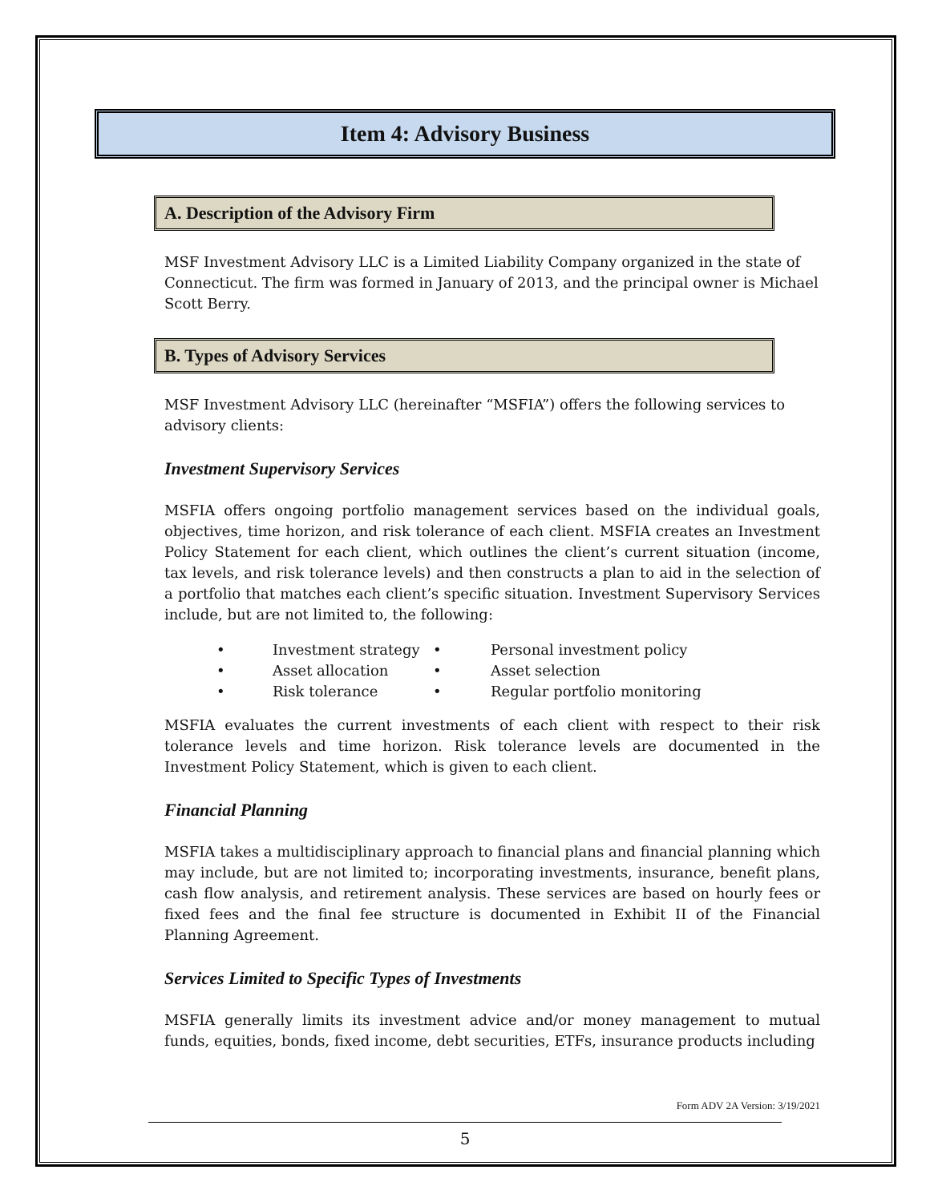Item 4: Advisory Business
A. Description of the Advisory Firm
MSF Investment Advisory LLC is a Limited Liability Company organized in the state of Connecticut. The firm was formed in January of 2013, and the principal owner is Michael Scott Berry.
B. Types of Advisory Services
MSF Investment Advisory LLC (hereinafter “MSFIA”) offers the following services to advisory clients:
Investment Supervisory Services
MSFIA offers ongoing portfolio management services based on the individual goals, objectives, time horizon, and risk tolerance of each client. MSFIA creates an Investment Policy Statement for each client, which outlines the client’s current situation (income, tax levels, and risk tolerance levels) and then constructs a plan to aid in the selection of a portfolio that matches each client’s specific situation. Investment Supervisory Services include, but are not limited to, the following:
| • | Investment strategy | • | Personal investment policy |
| • | Asset allocation | • | Asset selection |
| • | Risk tolerance | • | Regular portfolio monitoring |
MSFIA evaluates the current investments of each client with respect to their risk tolerance levels and time horizon. Risk tolerance levels are documented in the Investment Policy Statement, which is given to each client.
Financial Planning
MSFIA takes a multidisciplinary approach to financial plans and financial planning which may include, but are not limited to; incorporating investments, insurance, benefit plans, cash flow analysis, and retirement analysis. These services are based on hourly fees or fixed fees and the final fee structure is documented in Exhibit II of the Financial Planning Agreement.
Services Limited to Specific Types of Investments
MSFIA generally limits its investment advice and/or money management to mutual funds, equities, bonds, fixed income, debt securities, ETFs, insurance products including
Form ADV 2A Version: 3/19/2021
5